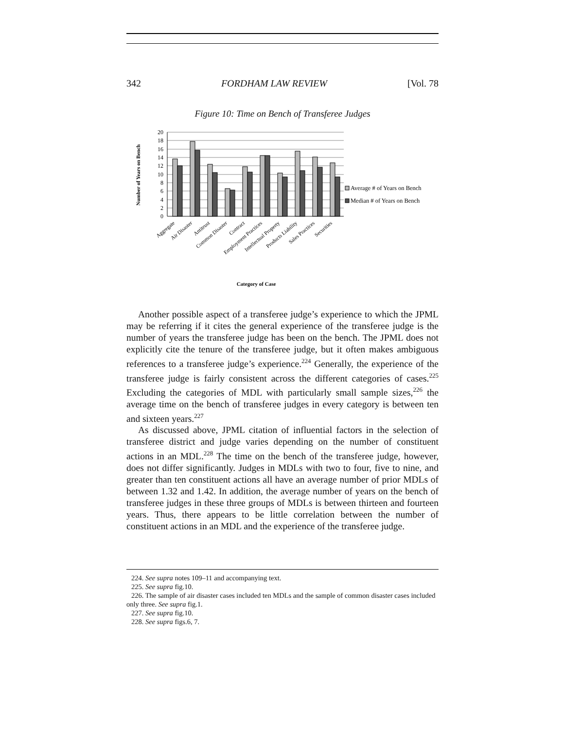342 FORDHAM LAW REVIEW [Vol. 78
Figure 10: Time on Bench of Transferee Judges
Number of Years on Bench
0
2
4
6
8
10
12
14
16
18
20
Average # of Years on Bench
Median # of Years on Bench
Aggregate
Air Disaster
Antitrust
Common Disaster
Contract
Employment Practices
Intellectual Property
Products Liability
Sales Practices
Securities
Category of Case
Another possible aspect of a transferee judge’s experience to which the JPML may be referring if it cites the general experience of the transferee judge is the number of years the transferee judge has been on the bench. The JPML does not explicitly cite the tenure of the transferee judge, but it often makes ambiguous references to a transferee judge’s experience.<sup>224</sup> Generally, the experience of the transferee judge is fairly consistent across the different categories of cases.<sup>225</sup> Excluding the categories of MDL with particularly small sample sizes,<sup>226</sup> the average time on the bench of transferee judges in every category is between ten and sixteen years.<sup>227</sup>
As discussed above, JPML citation of influential factors in the selection of transferee district and judge varies depending on the number of constituent actions in an MDL.<sup>228</sup> The time on the bench of the transferee judge, however, does not differ significantly. Judges in MDLs with two to four, five to nine, and greater than ten constituent actions all have an average number of prior MDLs of between 1.32 and 1.42. In addition, the average number of years on the bench of transferee judges in these three groups of MDLs is between thirteen and fourteen years. Thus, there appears to be little correlation between the number of constituent actions in an MDL and the experience of the transferee judge.
224. See supra notes 109–11 and accompanying text.
225. See supra fig.10.
226. The sample of air disaster cases included ten MDLs and the sample of common disaster cases included only three. See supra fig.1.
227. See supra fig.10.
228. See supra figs.6, 7.